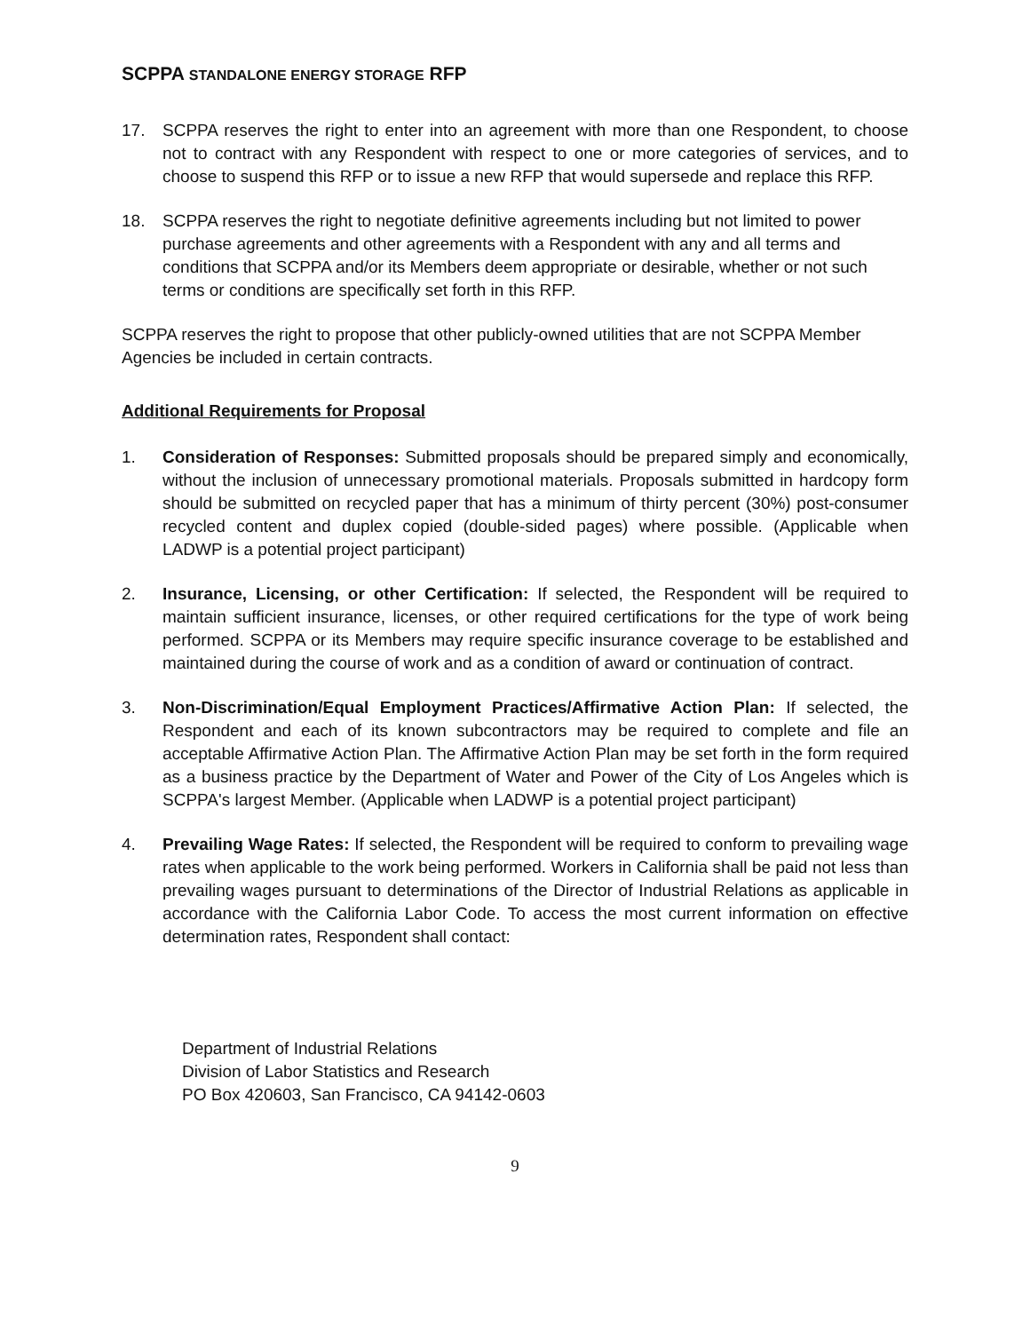SCPPA STANDALONE ENERGY STORAGE RFP
17. SCPPA reserves the right to enter into an agreement with more than one Respondent, to choose not to contract with any Respondent with respect to one or more categories of services, and to choose to suspend this RFP or to issue a new RFP that would supersede and replace this RFP.
18. SCPPA reserves the right to negotiate definitive agreements including but not limited to power purchase agreements and other agreements with a Respondent with any and all terms and conditions that SCPPA and/or its Members deem appropriate or desirable, whether or not such terms or conditions are specifically set forth in this RFP.
SCPPA reserves the right to propose that other publicly-owned utilities that are not SCPPA Member Agencies be included in certain contracts.
Additional Requirements for Proposal
1. Consideration of Responses: Submitted proposals should be prepared simply and economically, without the inclusion of unnecessary promotional materials. Proposals submitted in hardcopy form should be submitted on recycled paper that has a minimum of thirty percent (30%) post-consumer recycled content and duplex copied (double-sided pages) where possible. (Applicable when LADWP is a potential project participant)
2. Insurance, Licensing, or other Certification: If selected, the Respondent will be required to maintain sufficient insurance, licenses, or other required certifications for the type of work being performed. SCPPA or its Members may require specific insurance coverage to be established and maintained during the course of work and as a condition of award or continuation of contract.
3. Non-Discrimination/Equal Employment Practices/Affirmative Action Plan: If selected, the Respondent and each of its known subcontractors may be required to complete and file an acceptable Affirmative Action Plan. The Affirmative Action Plan may be set forth in the form required as a business practice by the Department of Water and Power of the City of Los Angeles which is SCPPA's largest Member. (Applicable when LADWP is a potential project participant)
4. Prevailing Wage Rates: If selected, the Respondent will be required to conform to prevailing wage rates when applicable to the work being performed. Workers in California shall be paid not less than prevailing wages pursuant to determinations of the Director of Industrial Relations as applicable in accordance with the California Labor Code. To access the most current information on effective determination rates, Respondent shall contact:
Department of Industrial Relations
Division of Labor Statistics and Research
PO Box 420603, San Francisco, CA 94142-0603
9